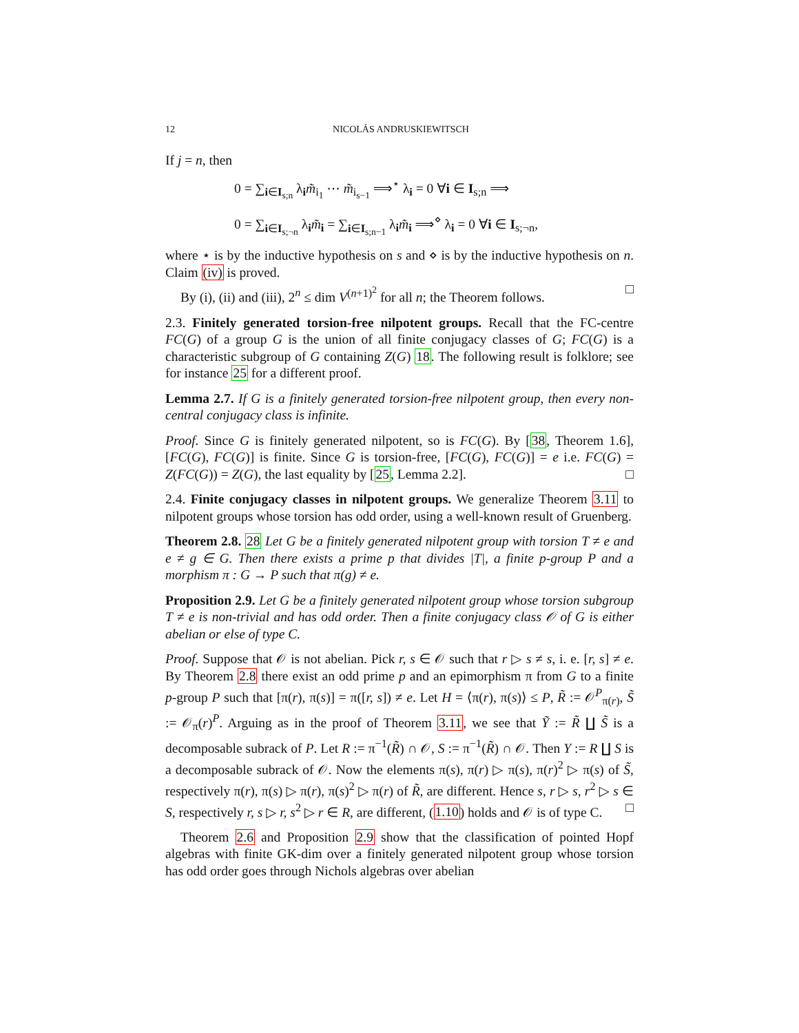12 NICOLÁS ANDRUSKIEWITSCH
If j = n, then
0 = ∑<sub>i∈I<sub>s;n</sub></sub> λ<sub>i</sub>m̃<sub>i<sub>1</sub></sub> ⋯ m̃<sub>i<sub>s−1</sub></sub> ⟹<sup>⋆</sup> λ<sub>i</sub> = 0 ∀i ∈ I<sub>s;n</sub> ⟹
0 = ∑<sub>i∈I<sub>s;¬n</sub></sub> λ<sub>i</sub>m̃<sub>i</sub> = ∑<sub>i∈I<sub>s;n−1</sub></sub> λ<sub>i</sub>m̃<sub>i</sub> ⟹<sup>⋄</sup> λ<sub>i</sub> = 0 ∀i ∈ I<sub>s;¬n</sub>,
where ⋆ is by the inductive hypothesis on s and ⋄ is by the inductive hypothesis on n. Claim (iv) is proved.
By (i), (ii) and (iii), 2<sup>n</sup> ≤ dim V<sup>(n+1)<sup>2</sup></sup> for all n; the Theorem follows. □
2.3. Finitely generated torsion-free nilpotent groups. Recall that the FC-centre FC(G) of a group G is the union of all finite conjugacy classes of G; FC(G) is a characteristic subgroup of G containing Z(G) 18. The following result is folklore; see for instance 25 for a different proof.
Lemma 2.7. If G is a finitely generated torsion-free nilpotent group, then every non-central conjugacy class is infinite.
Proof. Since G is finitely generated nilpotent, so is FC(G). By [38, Theorem 1.6], [FC(G), FC(G)] is finite. Since G is torsion-free, [FC(G), FC(G)] = e i.e. FC(G) = Z(FC(G)) = Z(G), the last equality by [25, Lemma 2.2]. □
2.4. Finite conjugacy classes in nilpotent groups. We generalize Theorem 3.11 to nilpotent groups whose torsion has odd order, using a well-known result of Gruenberg.
Theorem 2.8. 28 Let G be a finitely generated nilpotent group with torsion T ≠ e and e ≠ g ∈ G. Then there exists a prime p that divides |T|, a finite p-group P and a morphism π : G → P such that π(g) ≠ e.
Proposition 2.9. Let G be a finitely generated nilpotent group whose torsion subgroup T ≠ e is non-trivial and has odd order. Then a finite conjugacy class 𝒪 of G is either abelian or else of type C.
Proof. Suppose that 𝒪 is not abelian. Pick r, s ∈ 𝒪 such that r ▷ s ≠ s, i. e. [r, s] ≠ e. By Theorem 2.8 there exist an odd prime p and an epimorphism π from G to a finite p-group P such that [π(r), π(s)] = π([r, s]) ≠ e. Let H = ⟨π(r), π(s)⟩ ≤ P, R̃ := 𝒪<sup>P</sup><sub>π(r)</sub>, S̃ := 𝒪<sub>π</sub>(r)<sup>P</sup>. Arguing as in the proof of Theorem 3.11, we see that Ỹ := R̃ ∐ S̃ is a decomposable subrack of P. Let R := π<sup>−1</sup>(R̃) ∩ 𝒪, S := π<sup>−1</sup>(R̃) ∩ 𝒪. Then Y := R ∐ S is a decomposable subrack of 𝒪. Now the elements π(s), π(r) ▷ π(s), π(r)<sup>2</sup> ▷ π(s) of S̃, respectively π(r), π(s) ▷ π(r), π(s)<sup>2</sup> ▷ π(r) of R̃, are different. Hence s, r ▷ s, r<sup>2</sup> ▷ s ∈ S, respectively r, s ▷ r, s<sup>2</sup> ▷ r ∈ R, are different, (1.10) holds and 𝒪 is of type C. □
Theorem 2.6 and Proposition 2.9 show that the classification of pointed Hopf algebras with finite GK-dim over a finitely generated nilpotent group whose torsion has odd order goes through Nichols algebras over abelian